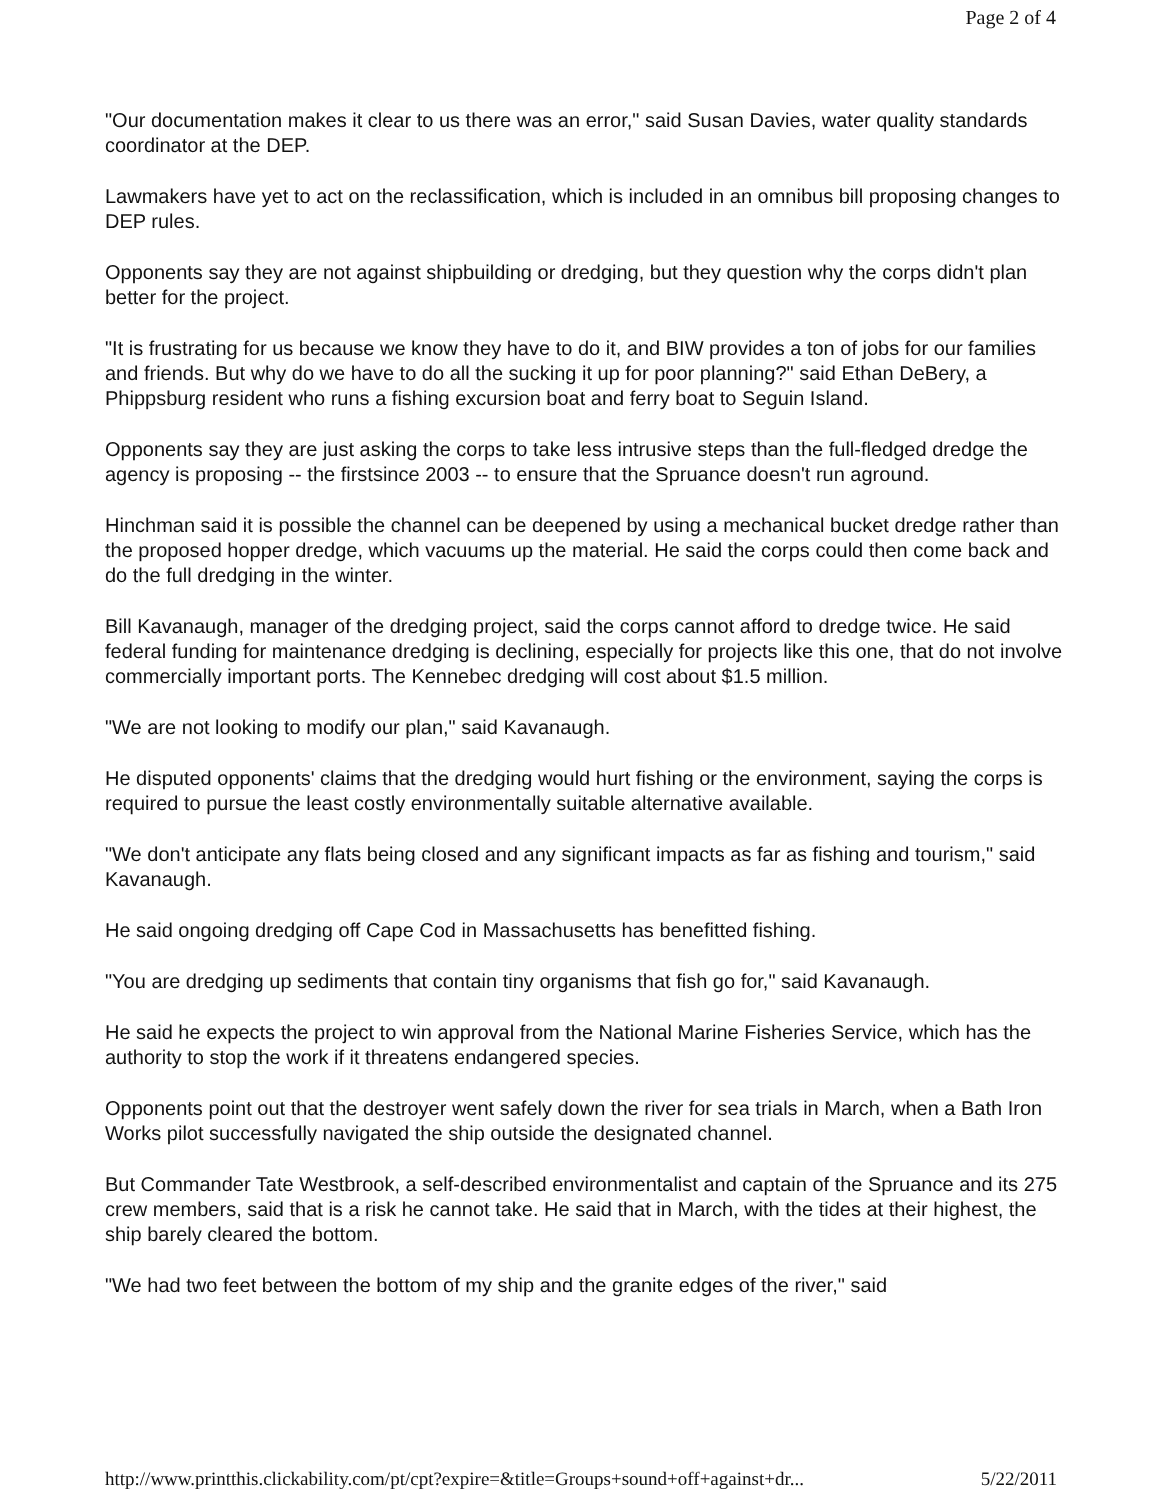Page 2 of 4
"Our documentation makes it clear to us there was an error," said Susan Davies, water quality standards coordinator at the DEP.
Lawmakers have yet to act on the reclassification, which is included in an omnibus bill proposing changes to DEP rules.
Opponents say they are not against shipbuilding or dredging, but they question why the corps didn't plan better for the project.
"It is frustrating for us because we know they have to do it, and BIW provides a ton of jobs for our families and friends. But why do we have to do all the sucking it up for poor planning?" said Ethan DeBery, a Phippsburg resident who runs a fishing excursion boat and ferry boat to Seguin Island.
Opponents say they are just asking the corps to take less intrusive steps than the full-fledged dredge the agency is proposing -- the firstsince 2003 -- to ensure that the Spruance doesn't run aground.
Hinchman said it is possible the channel can be deepened by using a mechanical bucket dredge rather than the proposed hopper dredge, which vacuums up the material. He said the corps could then come back and do the full dredging in the winter.
Bill Kavanaugh, manager of the dredging project, said the corps cannot afford to dredge twice. He said federal funding for maintenance dredging is declining, especially for projects like this one, that do not involve commercially important ports. The Kennebec dredging will cost about $1.5 million.
"We are not looking to modify our plan," said Kavanaugh.
He disputed opponents' claims that the dredging would hurt fishing or the environment, saying the corps is required to pursue the least costly environmentally suitable alternative available.
"We don't anticipate any flats being closed and any significant impacts as far as fishing and tourism," said Kavanaugh.
He said ongoing dredging off Cape Cod in Massachusetts has benefitted fishing.
"You are dredging up sediments that contain tiny organisms that fish go for," said Kavanaugh.
He said he expects the project to win approval from the National Marine Fisheries Service, which has the authority to stop the work if it threatens endangered species.
Opponents point out that the destroyer went safely down the river for sea trials in March, when a Bath Iron Works pilot successfully navigated the ship outside the designated channel.
But Commander Tate Westbrook, a self-described environmentalist and captain of the Spruance and its 275 crew members, said that is a risk he cannot take. He said that in March, with the tides at their highest, the ship barely cleared the bottom.
"We had two feet between the bottom of my ship and the granite edges of the river," said
http://www.printthis.clickability.com/pt/cpt?expire=&title=Groups+sound+off+against+dr... 5/22/2011